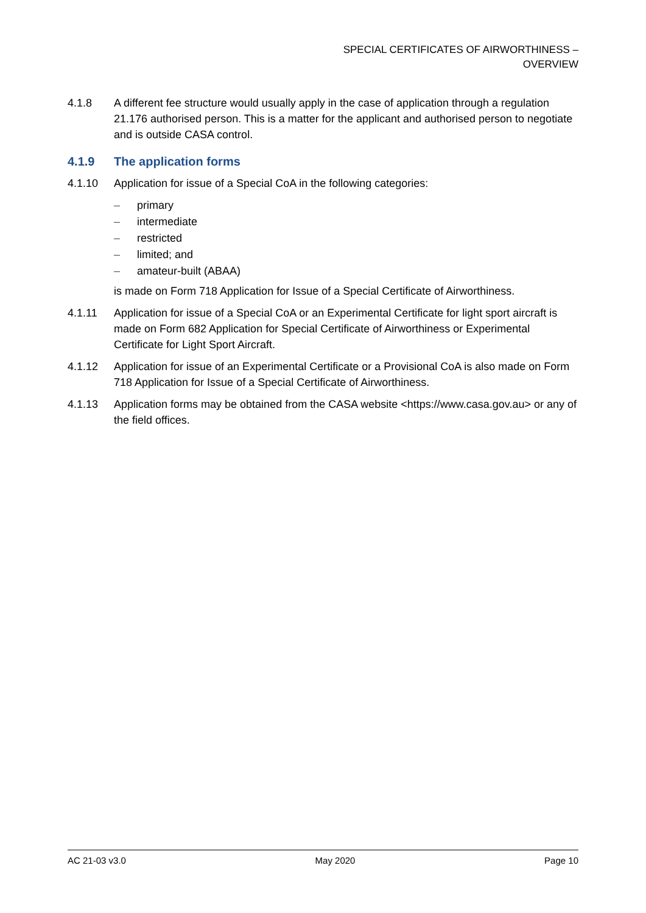SPECIAL CERTIFICATES OF AIRWORTHINESS –
OVERVIEW
4.1.8 A different fee structure would usually apply in the case of application through a regulation 21.176 authorised person. This is a matter for the applicant and authorised person to negotiate and is outside CASA control.
4.1.9 The application forms
4.1.10 Application for issue of a Special CoA in the following categories:
– primary
– intermediate
– restricted
– limited; and
– amateur-built (ABAA)
is made on Form 718 Application for Issue of a Special Certificate of Airworthiness.
4.1.11 Application for issue of a Special CoA or an Experimental Certificate for light sport aircraft is made on Form 682 Application for Special Certificate of Airworthiness or Experimental Certificate for Light Sport Aircraft.
4.1.12 Application for issue of an Experimental Certificate or a Provisional CoA is also made on Form 718 Application for Issue of a Special Certificate of Airworthiness.
4.1.13 Application forms may be obtained from the CASA website <https://www.casa.gov.au> or any of the field offices.
AC 21-03 v3.0 May 2020 Page 10